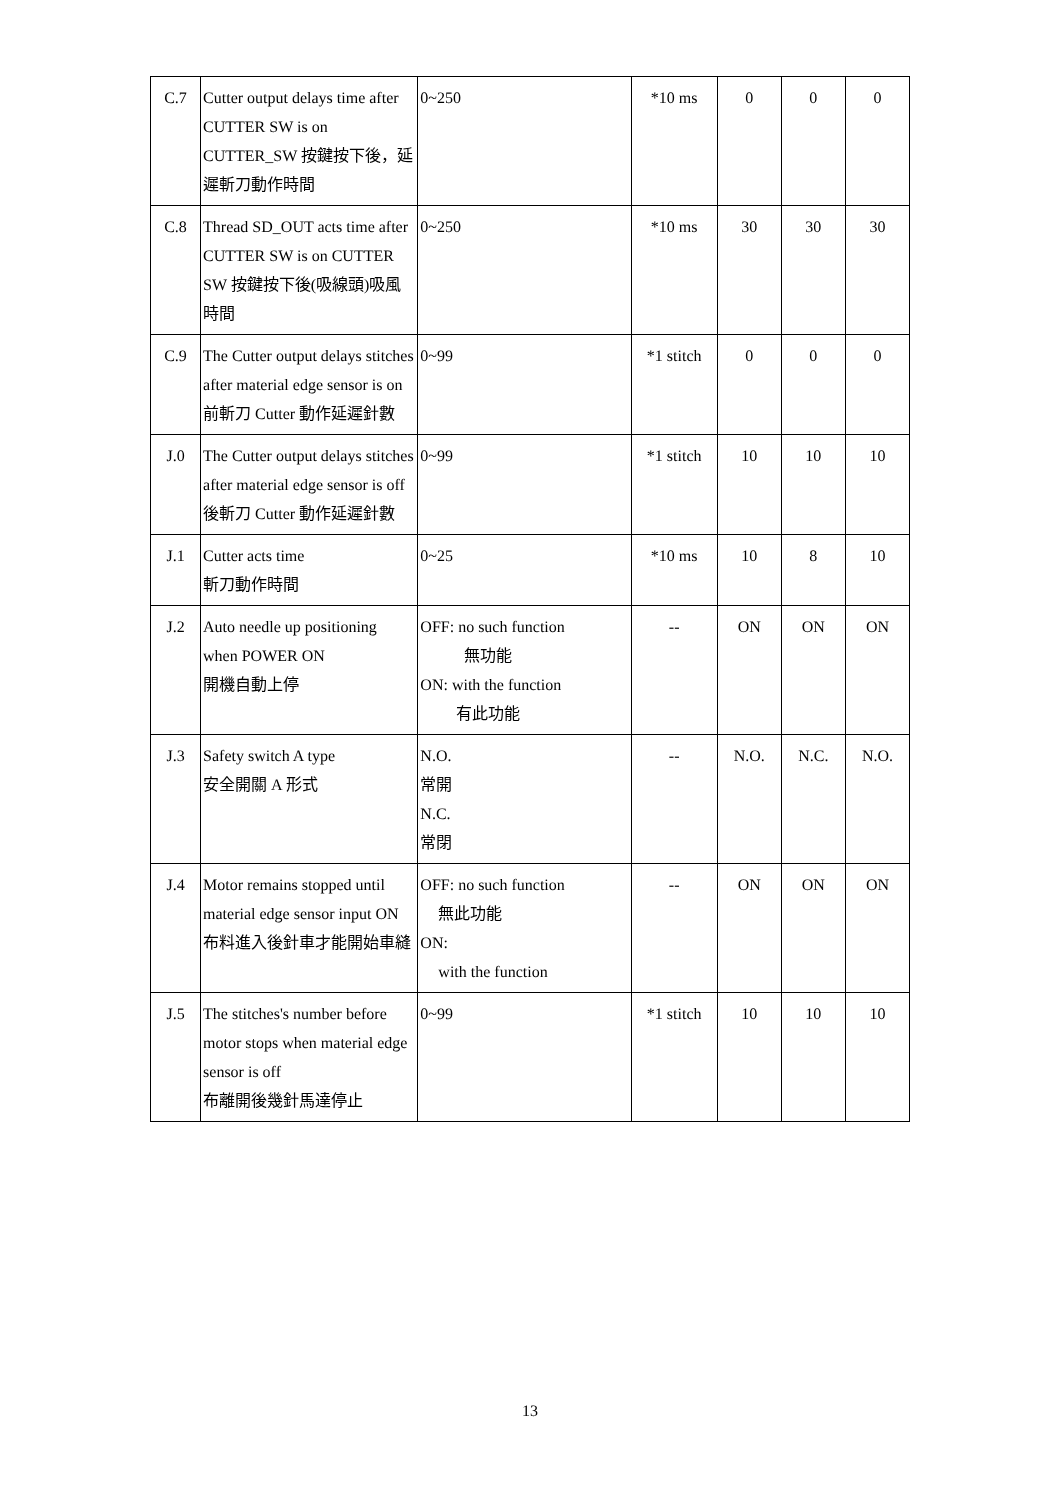| C.7 | Cutter output delays time after CUTTER SW is on CUTTER_SW 按鍵按下後，延遲斬刀動作時間 | 0~250 | *10 ms | 0 | 0 | 0 |
| C.8 | Thread SD_OUT acts time after CUTTER SW is on CUTTER SW 按鍵按下後(吸線頭)吸風時間 | 0~250 | *10 ms | 30 | 30 | 30 |
| C.9 | The Cutter output delays stitches after material edge sensor is on 前斬刀 Cutter 動作延遲針數 | 0~99 | *1 stitch | 0 | 0 | 0 |
| J.0 | The Cutter output delays stitches after material edge sensor is off 後斬刀 Cutter 動作延遲針數 | 0~99 | *1 stitch | 10 | 10 | 10 |
| J.1 | Cutter acts time 斬刀動作時間 | 0~25 | *10 ms | 10 | 8 | 10 |
| J.2 | Auto needle up positioning when POWER ON 開機自動上停 | OFF: no such function 無功能 ON: with the function 有此功能 | -- | ON | ON | ON |
| J.3 | Safety switch A type 安全開關 A 形式 | N.O. 常開 N.C. 常閉 | -- | N.O. | N.C. | N.O. |
| J.4 | Motor remains stopped until material edge sensor input ON 布料進入後針車才能開始車縫 | OFF: no such function 無此功能 ON: with the function | -- | ON | ON | ON |
| J.5 | The stitches's number before motor stops when material edge sensor is off 布離開後幾針馬達停止 | 0~99 | *1 stitch | 10 | 10 | 10 |
13